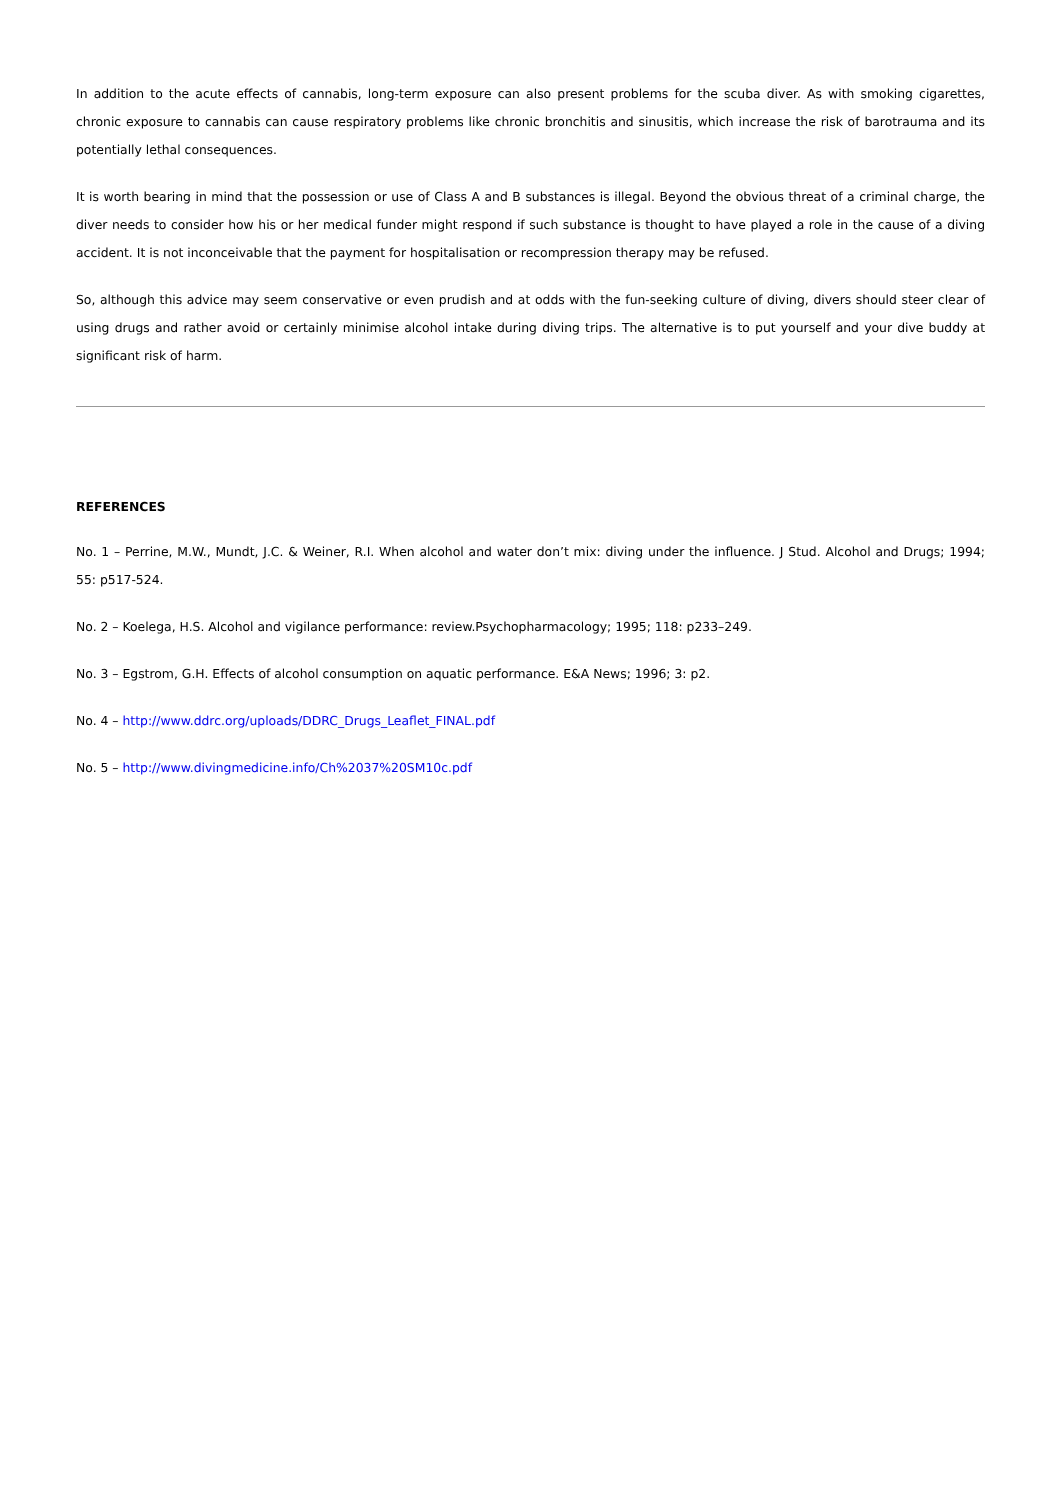In addition to the acute effects of cannabis, long-term exposure can also present problems for the scuba diver. As with smoking cigarettes, chronic exposure to cannabis can cause respiratory problems like chronic bronchitis and sinusitis, which increase the risk of barotrauma and its potentially lethal consequences.
It is worth bearing in mind that the possession or use of Class A and B substances is illegal. Beyond the obvious threat of a criminal charge, the diver needs to consider how his or her medical funder might respond if such substance is thought to have played a role in the cause of a diving accident. It is not inconceivable that the payment for hospitalisation or recompression therapy may be refused.
So, although this advice may seem conservative or even prudish and at odds with the fun-seeking culture of diving, divers should steer clear of using drugs and rather avoid or certainly minimise alcohol intake during diving trips. The alternative is to put yourself and your dive buddy at significant risk of harm.
REFERENCES
No. 1 – Perrine, M.W., Mundt, J.C. & Weiner, R.I. When alcohol and water don’t mix: diving under the influence. J Stud. Alcohol and Drugs; 1994; 55: p517-524.
No. 2 – Koelega, H.S. Alcohol and vigilance performance: review.Psychopharmacology; 1995; 118: p233–249.
No. 3 – Egstrom, G.H. Effects of alcohol consumption on aquatic performance. E&A News; 1996; 3: p2.
No. 4 – http://www.ddrc.org/uploads/DDRC_Drugs_Leaflet_FINAL.pdf
No. 5 – http://www.divingmedicine.info/Ch%2037%20SM10c.pdf